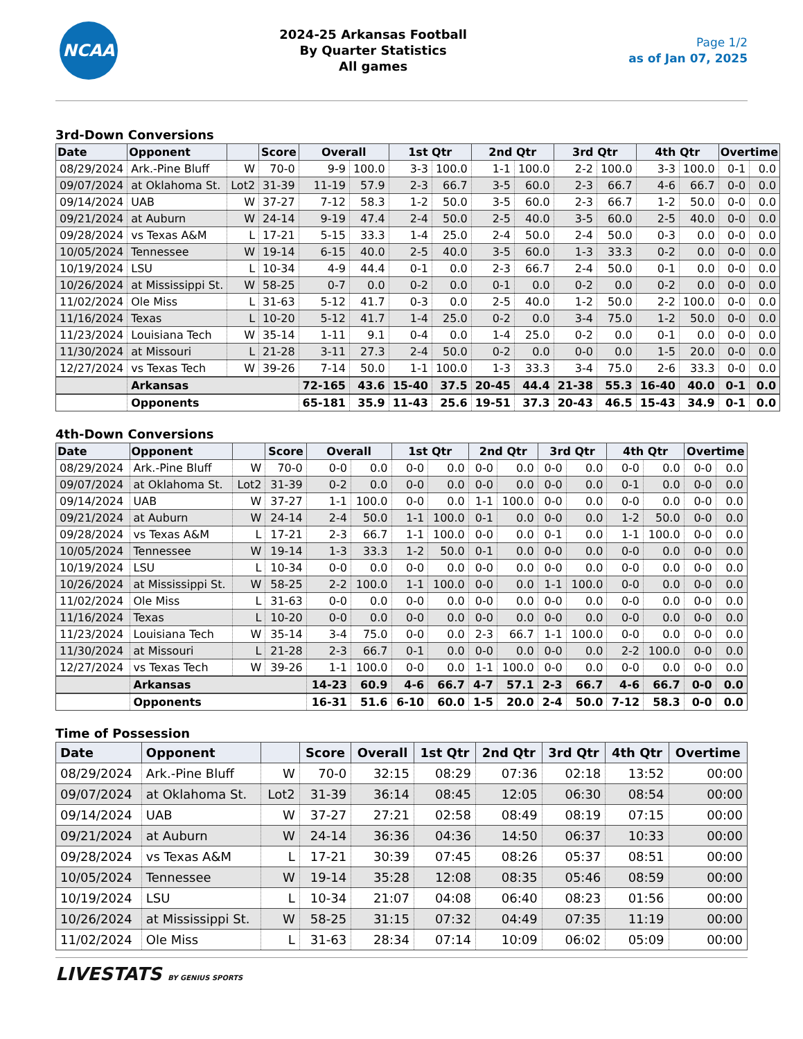NCAA
2024-25 Arkansas Football
By Quarter Statistics
All games
Page 1/2
as of Jan 07, 2025
3rd-Down Conversions
| Date | Opponent | | Score | Overall | | 1st Qtr | | 2nd Qtr | | 3rd Qtr | | 4th Qtr | | Overtime | |
| --- | --- | --- | --- | --- | --- | --- | --- | --- | --- | --- | --- | --- | --- | --- | --- |
| 08/29/2024 | Ark.-Pine Bluff | W | 70-0 | 9-9 | 100.0 | 3-3 | 100.0 | 1-1 | 100.0 | 2-2 | 100.0 | 3-3 | 100.0 | 0-1 | 0.0 |
| 09/07/2024 | at Oklahoma St. | Lot2 | 31-39 | 11-19 | 57.9 | 2-3 | 66.7 | 3-5 | 60.0 | 2-3 | 66.7 | 4-6 | 66.7 | 0-0 | 0.0 |
| 09/14/2024 | UAB | W | 37-27 | 7-12 | 58.3 | 1-2 | 50.0 | 3-5 | 60.0 | 2-3 | 66.7 | 1-2 | 50.0 | 0-0 | 0.0 |
| 09/21/2024 | at Auburn | W | 24-14 | 9-19 | 47.4 | 2-4 | 50.0 | 2-5 | 40.0 | 3-5 | 60.0 | 2-5 | 40.0 | 0-0 | 0.0 |
| 09/28/2024 | vs Texas A&M | L | 17-21 | 5-15 | 33.3 | 1-4 | 25.0 | 2-4 | 50.0 | 2-4 | 50.0 | 0-3 | 0.0 | 0-0 | 0.0 |
| 10/05/2024 | Tennessee | W | 19-14 | 6-15 | 40.0 | 2-5 | 40.0 | 3-5 | 60.0 | 1-3 | 33.3 | 0-2 | 0.0 | 0-0 | 0.0 |
| 10/19/2024 | LSU | L | 10-34 | 4-9 | 44.4 | 0-1 | 0.0 | 2-3 | 66.7 | 2-4 | 50.0 | 0-1 | 0.0 | 0-0 | 0.0 |
| 10/26/2024 | at Mississippi St. | W | 58-25 | 0-7 | 0.0 | 0-2 | 0.0 | 0-1 | 0.0 | 0-2 | 0.0 | 0-2 | 0.0 | 0-0 | 0.0 |
| 11/02/2024 | Ole Miss | L | 31-63 | 5-12 | 41.7 | 0-3 | 0.0 | 2-5 | 40.0 | 1-2 | 50.0 | 2-2 | 100.0 | 0-0 | 0.0 |
| 11/16/2024 | Texas | L | 10-20 | 5-12 | 41.7 | 1-4 | 25.0 | 0-2 | 0.0 | 3-4 | 75.0 | 1-2 | 50.0 | 0-0 | 0.0 |
| 11/23/2024 | Louisiana Tech | W | 35-14 | 1-11 | 9.1 | 0-4 | 0.0 | 1-4 | 25.0 | 0-2 | 0.0 | 0-1 | 0.0 | 0-0 | 0.0 |
| 11/30/2024 | at Missouri | L | 21-28 | 3-11 | 27.3 | 2-4 | 50.0 | 0-2 | 0.0 | 0-0 | 0.0 | 1-5 | 20.0 | 0-0 | 0.0 |
| 12/27/2024 | vs Texas Tech | W | 39-26 | 7-14 | 50.0 | 1-1 | 100.0 | 1-3 | 33.3 | 3-4 | 75.0 | 2-6 | 33.3 | 0-0 | 0.0 |
| | Arkansas | | | 72-165 | 43.6 | 15-40 | 37.5 | 20-45 | 44.4 | 21-38 | 55.3 | 16-40 | 40.0 | 0-1 | 0.0 |
| | Opponents | | | 65-181 | 35.9 | 11-43 | 25.6 | 19-51 | 37.3 | 20-43 | 46.5 | 15-43 | 34.9 | 0-1 | 0.0 |
4th-Down Conversions
| Date | Opponent | | Score | Overall | | 1st Qtr | | 2nd Qtr | | 3rd Qtr | | 4th Qtr | | Overtime | |
| --- | --- | --- | --- | --- | --- | --- | --- | --- | --- | --- | --- | --- | --- | --- | --- |
| 08/29/2024 | Ark.-Pine Bluff | W | 70-0 | 0-0 | 0.0 | 0-0 | 0.0 | 0-0 | 0.0 | 0-0 | 0.0 | 0-0 | 0.0 | 0-0 | 0.0 |
| 09/07/2024 | at Oklahoma St. | Lot2 | 31-39 | 0-2 | 0.0 | 0-0 | 0.0 | 0-0 | 0.0 | 0-0 | 0.0 | 0-1 | 0.0 | 0-0 | 0.0 |
| 09/14/2024 | UAB | W | 37-27 | 1-1 | 100.0 | 0-0 | 0.0 | 1-1 | 100.0 | 0-0 | 0.0 | 0-0 | 0.0 | 0-0 | 0.0 |
| 09/21/2024 | at Auburn | W | 24-14 | 2-4 | 50.0 | 1-1 | 100.0 | 0-1 | 0.0 | 0-0 | 0.0 | 1-2 | 50.0 | 0-0 | 0.0 |
| 09/28/2024 | vs Texas A&M | L | 17-21 | 2-3 | 66.7 | 1-1 | 100.0 | 0-0 | 0.0 | 0-1 | 0.0 | 1-1 | 100.0 | 0-0 | 0.0 |
| 10/05/2024 | Tennessee | W | 19-14 | 1-3 | 33.3 | 1-2 | 50.0 | 0-1 | 0.0 | 0-0 | 0.0 | 0-0 | 0.0 | 0-0 | 0.0 |
| 10/19/2024 | LSU | L | 10-34 | 0-0 | 0.0 | 0-0 | 0.0 | 0-0 | 0.0 | 0-0 | 0.0 | 0-0 | 0.0 | 0-0 | 0.0 |
| 10/26/2024 | at Mississippi St. | W | 58-25 | 2-2 | 100.0 | 1-1 | 100.0 | 0-0 | 0.0 | 1-1 | 100.0 | 0-0 | 0.0 | 0-0 | 0.0 |
| 11/02/2024 | Ole Miss | L | 31-63 | 0-0 | 0.0 | 0-0 | 0.0 | 0-0 | 0.0 | 0-0 | 0.0 | 0-0 | 0.0 | 0-0 | 0.0 |
| 11/16/2024 | Texas | L | 10-20 | 0-0 | 0.0 | 0-0 | 0.0 | 0-0 | 0.0 | 0-0 | 0.0 | 0-0 | 0.0 | 0-0 | 0.0 |
| 11/23/2024 | Louisiana Tech | W | 35-14 | 3-4 | 75.0 | 0-0 | 0.0 | 2-3 | 66.7 | 1-1 | 100.0 | 0-0 | 0.0 | 0-0 | 0.0 |
| 11/30/2024 | at Missouri | L | 21-28 | 2-3 | 66.7 | 0-1 | 0.0 | 0-0 | 0.0 | 0-0 | 0.0 | 2-2 | 100.0 | 0-0 | 0.0 |
| 12/27/2024 | vs Texas Tech | W | 39-26 | 1-1 | 100.0 | 0-0 | 0.0 | 1-1 | 100.0 | 0-0 | 0.0 | 0-0 | 0.0 | 0-0 | 0.0 |
| | Arkansas | | | 14-23 | 60.9 | 4-6 | 66.7 | 4-7 | 57.1 | 2-3 | 66.7 | 4-6 | 66.7 | 0-0 | 0.0 |
| | Opponents | | | 16-31 | 51.6 | 6-10 | 60.0 | 1-5 | 20.0 | 2-4 | 50.0 | 7-12 | 58.3 | 0-0 | 0.0 |
Time of Possession
| Date | Opponent | | Score | Overall | 1st Qtr | 2nd Qtr | 3rd Qtr | 4th Qtr | Overtime |
| --- | --- | --- | --- | --- | --- | --- | --- | --- | --- |
| 08/29/2024 | Ark.-Pine Bluff | W | 70-0 | 32:15 | 08:29 | 07:36 | 02:18 | 13:52 | 00:00 |
| 09/07/2024 | at Oklahoma St. | Lot2 | 31-39 | 36:14 | 08:45 | 12:05 | 06:30 | 08:54 | 00:00 |
| 09/14/2024 | UAB | W | 37-27 | 27:21 | 02:58 | 08:49 | 08:19 | 07:15 | 00:00 |
| 09/21/2024 | at Auburn | W | 24-14 | 36:36 | 04:36 | 14:50 | 06:37 | 10:33 | 00:00 |
| 09/28/2024 | vs Texas A&M | L | 17-21 | 30:39 | 07:45 | 08:26 | 05:37 | 08:51 | 00:00 |
| 10/05/2024 | Tennessee | W | 19-14 | 35:28 | 12:08 | 08:35 | 05:46 | 08:59 | 00:00 |
| 10/19/2024 | LSU | L | 10-34 | 21:07 | 04:08 | 06:40 | 08:23 | 01:56 | 00:00 |
| 10/26/2024 | at Mississippi St. | W | 58-25 | 31:15 | 07:32 | 04:49 | 07:35 | 11:19 | 00:00 |
| 11/02/2024 | Ole Miss | L | 31-63 | 28:34 | 07:14 | 10:09 | 06:02 | 05:09 | 00:00 |
LIVESTATS BY GENIUS SPORTS